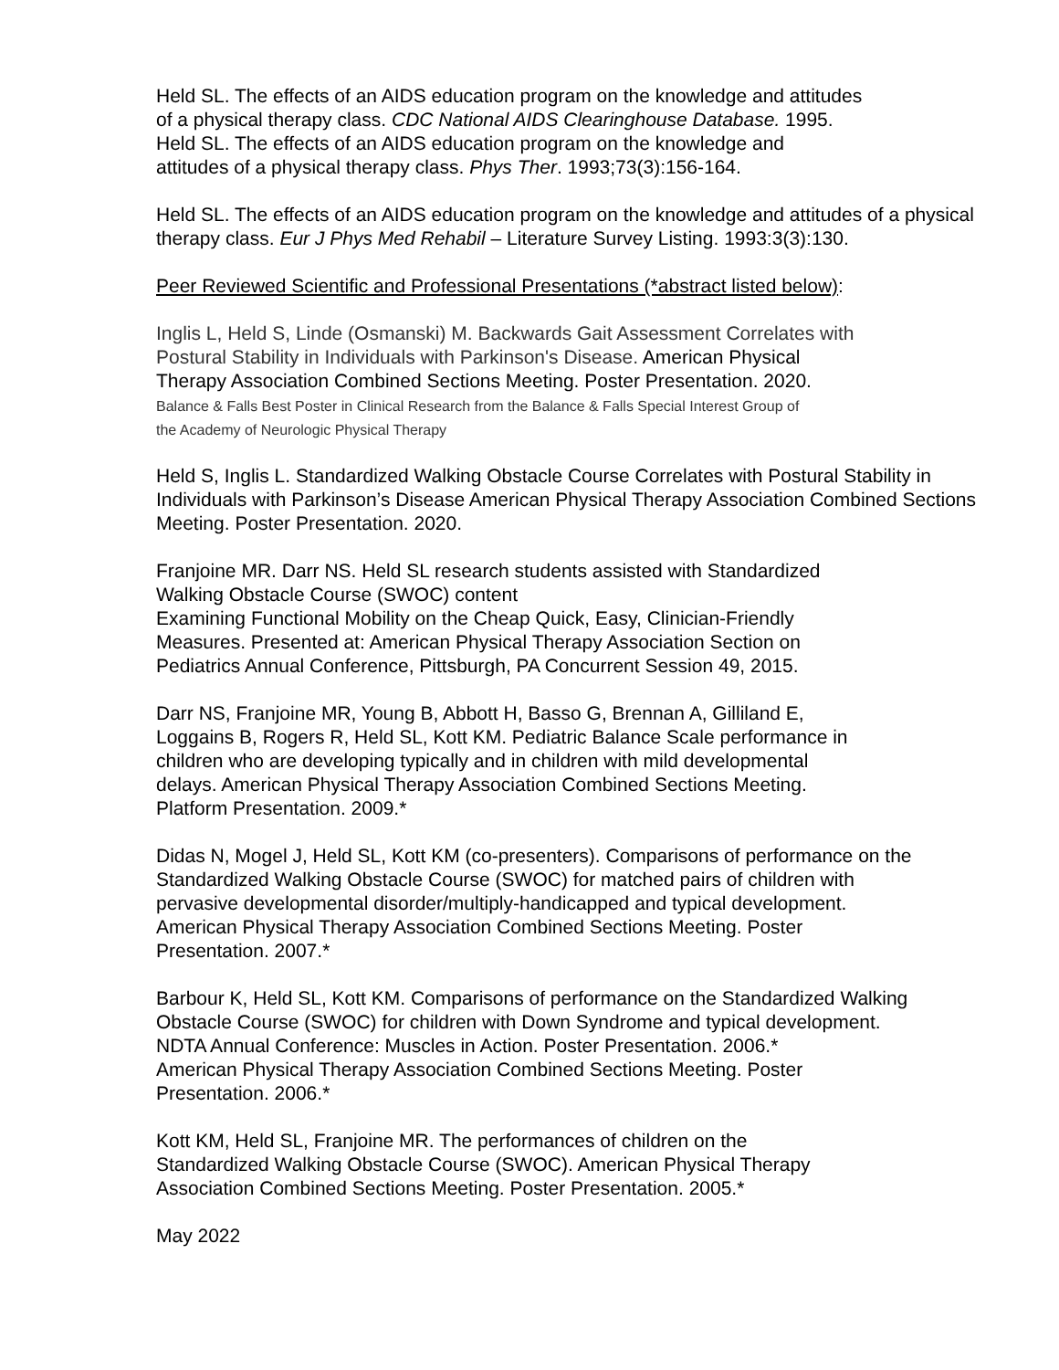Held SL. The effects of an AIDS education program on the knowledge and attitudes
of a physical therapy class. CDC National AIDS Clearinghouse Database. 1995.
Held SL. The effects of an AIDS education program on the knowledge and
attitudes of a physical therapy class. Phys Ther. 1993;73(3):156-164.
Held SL. The effects of an AIDS education program on the knowledge and attitudes of a physical therapy class. Eur J Phys Med Rehabil – Literature Survey Listing. 1993:3(3):130.
Peer Reviewed Scientific and Professional Presentations (*abstract listed below):
Inglis L, Held S, Linde (Osmanski) M. Backwards Gait Assessment Correlates with
Postural Stability in Individuals with Parkinson's Disease. American Physical
Therapy Association Combined Sections Meeting. Poster Presentation. 2020.
Balance & Falls Best Poster in Clinical Research from the Balance & Falls Special Interest Group of
the Academy of Neurologic Physical Therapy
Held S, Inglis L. Standardized Walking Obstacle Course Correlates with Postural Stability in Individuals with Parkinson’s Disease American Physical Therapy Association Combined Sections Meeting. Poster Presentation. 2020.
Franjoine MR. Darr NS. Held SL research students assisted with Standardized
Walking Obstacle Course (SWOC) content
Examining Functional Mobility on the Cheap Quick, Easy, Clinician-Friendly
Measures. Presented at: American Physical Therapy Association Section on
Pediatrics Annual Conference, Pittsburgh, PA Concurrent Session 49, 2015.
Darr NS, Franjoine MR, Young B, Abbott H, Basso G, Brennan A, Gilliland E,
Loggains B, Rogers R, Held SL, Kott KM. Pediatric Balance Scale performance in
children who are developing typically and in children with mild developmental
delays. American Physical Therapy Association Combined Sections Meeting.
Platform Presentation. 2009.*
Didas N, Mogel J, Held SL, Kott KM (co-presenters). Comparisons of performance on the
Standardized Walking Obstacle Course (SWOC) for matched pairs of children with
pervasive developmental disorder/multiply-handicapped and typical development.
American Physical Therapy Association Combined Sections Meeting. Poster
Presentation. 2007.*
Barbour K, Held SL, Kott KM. Comparisons of performance on the Standardized Walking
Obstacle Course (SWOC) for children with Down Syndrome and typical development.
NDTA Annual Conference: Muscles in Action. Poster Presentation. 2006.*
American Physical Therapy Association Combined Sections Meeting. Poster
Presentation. 2006.*
Kott KM, Held SL, Franjoine MR. The performances of children on the
Standardized Walking Obstacle Course (SWOC). American Physical Therapy
Association Combined Sections Meeting. Poster Presentation. 2005.*
May 2022